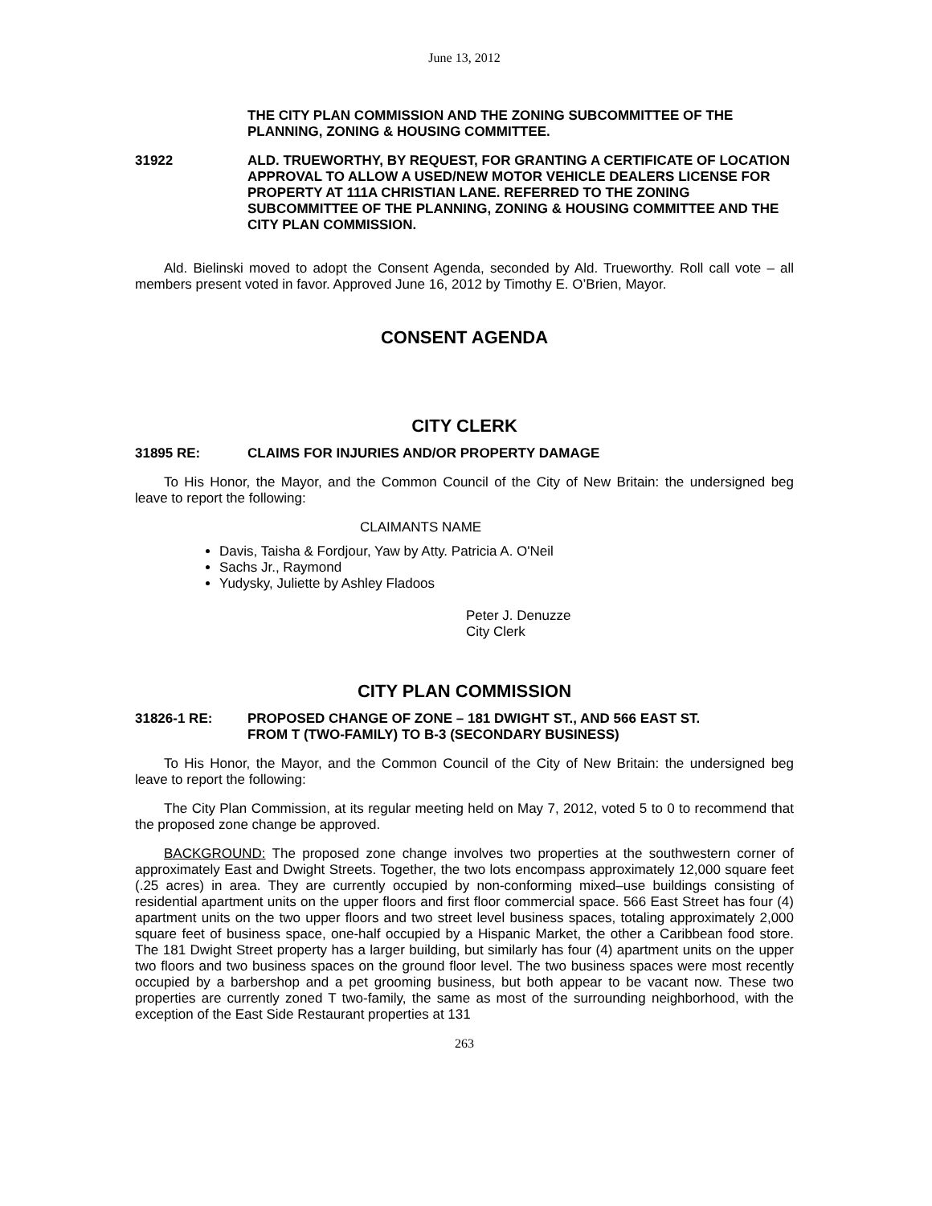June 13, 2012
THE CITY PLAN COMMISSION AND THE ZONING SUBCOMMITTEE OF THE PLANNING, ZONING & HOUSING COMMITTEE.
31922 ALD. TRUEWORTHY, BY REQUEST, FOR GRANTING A CERTIFICATE OF LOCATION APPROVAL TO ALLOW A USED/NEW MOTOR VEHICLE DEALERS LICENSE FOR PROPERTY AT 111A CHRISTIAN LANE. REFERRED TO THE ZONING SUBCOMMITTEE OF THE PLANNING, ZONING & HOUSING COMMITTEE AND THE CITY PLAN COMMISSION.
Ald. Bielinski moved to adopt the Consent Agenda, seconded by Ald. Trueworthy. Roll call vote – all members present voted in favor. Approved June 16, 2012 by Timothy E. O’Brien, Mayor.
CONSENT AGENDA
CITY CLERK
31895 RE: CLAIMS FOR INJURIES AND/OR PROPERTY DAMAGE
To His Honor, the Mayor, and the Common Council of the City of New Britain: the undersigned beg leave to report the following:
CLAIMANTS NAME
Davis, Taisha & Fordjour, Yaw by Atty. Patricia A. O'Neil
Sachs Jr., Raymond
Yudysky, Juliette by Ashley Fladoos
Peter J. Denuzze
City Clerk
CITY PLAN COMMISSION
31826-1 RE: PROPOSED CHANGE OF ZONE – 181 DWIGHT ST., AND 566 EAST ST.
FROM T (TWO-FAMILY) TO B-3 (SECONDARY BUSINESS)
To His Honor, the Mayor, and the Common Council of the City of New Britain: the undersigned beg leave to report the following:
The City Plan Commission, at its regular meeting held on May 7, 2012, voted 5 to 0 to recommend that the proposed zone change be approved.
BACKGROUND: The proposed zone change involves two properties at the southwestern corner of approximately East and Dwight Streets. Together, the two lots encompass approximately 12,000 square feet (.25 acres) in area. They are currently occupied by non-conforming mixed–use buildings consisting of residential apartment units on the upper floors and first floor commercial space. 566 East Street has four (4) apartment units on the two upper floors and two street level business spaces, totaling approximately 2,000 square feet of business space, one-half occupied by a Hispanic Market, the other a Caribbean food store. The 181 Dwight Street property has a larger building, but similarly has four (4) apartment units on the upper two floors and two business spaces on the ground floor level. The two business spaces were most recently occupied by a barbershop and a pet grooming business, but both appear to be vacant now. These two properties are currently zoned T two-family, the same as most of the surrounding neighborhood, with the exception of the East Side Restaurant properties at 131
263